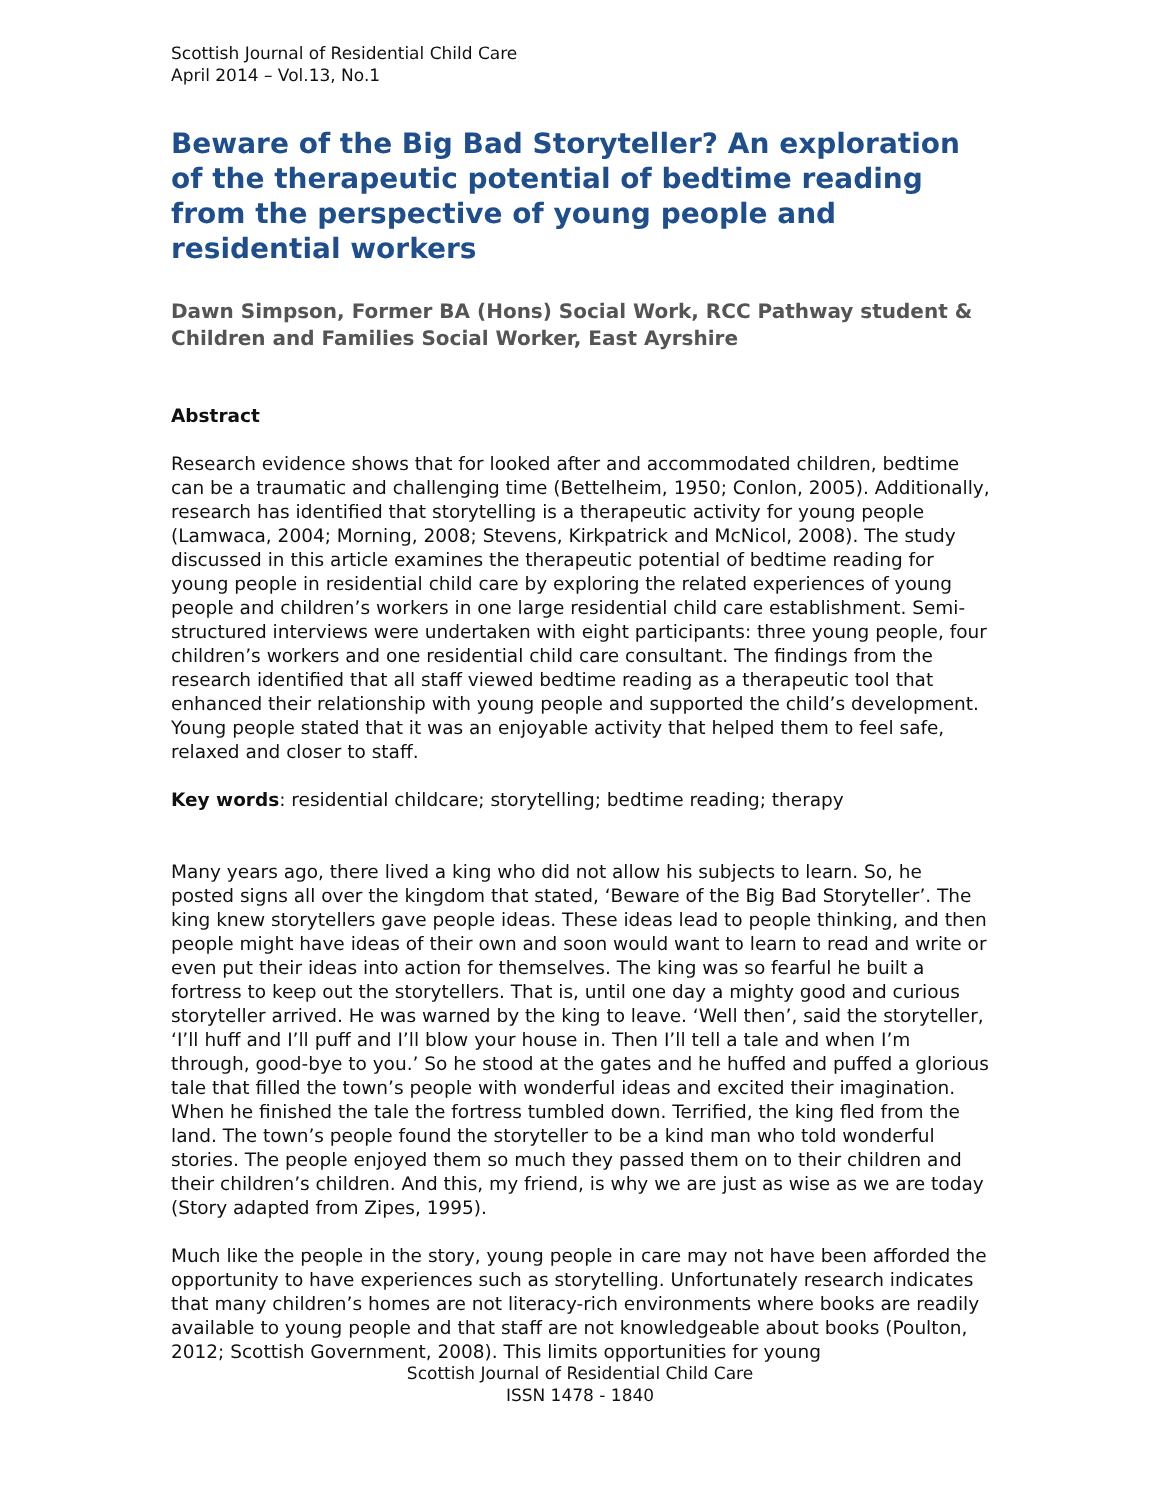Scottish Journal of Residential Child Care
April 2014 – Vol.13, No.1
Beware of the Big Bad Storyteller? An exploration of the therapeutic potential of bedtime reading from the perspective of young people and residential workers
Dawn Simpson, Former BA (Hons) Social Work, RCC Pathway student & Children and Families Social Worker, East Ayrshire
Abstract
Research evidence shows that for looked after and accommodated children, bedtime can be a traumatic and challenging time (Bettelheim, 1950; Conlon, 2005). Additionally, research has identified that storytelling is a therapeutic activity for young people (Lamwaca, 2004; Morning, 2008; Stevens, Kirkpatrick and McNicol, 2008). The study discussed in this article examines the therapeutic potential of bedtime reading for young people in residential child care by exploring the related experiences of young people and children’s workers in one large residential child care establishment. Semi-structured interviews were undertaken with eight participants: three young people, four children’s workers and one residential child care consultant. The findings from the research identified that all staff viewed bedtime reading as a therapeutic tool that enhanced their relationship with young people and supported the child’s development. Young people stated that it was an enjoyable activity that helped them to feel safe, relaxed and closer to staff.
Key words: residential childcare; storytelling; bedtime reading; therapy
Many years ago, there lived a king who did not allow his subjects to learn. So, he posted signs all over the kingdom that stated, ‘Beware of the Big Bad Storyteller’. The king knew storytellers gave people ideas. These ideas lead to people thinking, and then people might have ideas of their own and soon would want to learn to read and write or even put their ideas into action for themselves. The king was so fearful he built a fortress to keep out the storytellers. That is, until one day a mighty good and curious storyteller arrived. He was warned by the king to leave. ‘Well then’, said the storyteller, ‘I’ll huff and I’ll puff and I’ll blow your house in. Then I’ll tell a tale and when I’m through, good-bye to you.’ So he stood at the gates and he huffed and puffed a glorious tale that filled the town’s people with wonderful ideas and excited their imagination. When he finished the tale the fortress tumbled down. Terrified, the king fled from the land. The town’s people found the storyteller to be a kind man who told wonderful stories. The people enjoyed them so much they passed them on to their children and their children’s children. And this, my friend, is why we are just as wise as we are today (Story adapted from Zipes, 1995).
Much like the people in the story, young people in care may not have been afforded the opportunity to have experiences such as storytelling. Unfortunately research indicates that many children’s homes are not literacy-rich environments where books are readily available to young people and that staff are not knowledgeable about books (Poulton, 2012; Scottish Government, 2008). This limits opportunities for young
Scottish Journal of Residential Child Care
ISSN 1478 - 1840